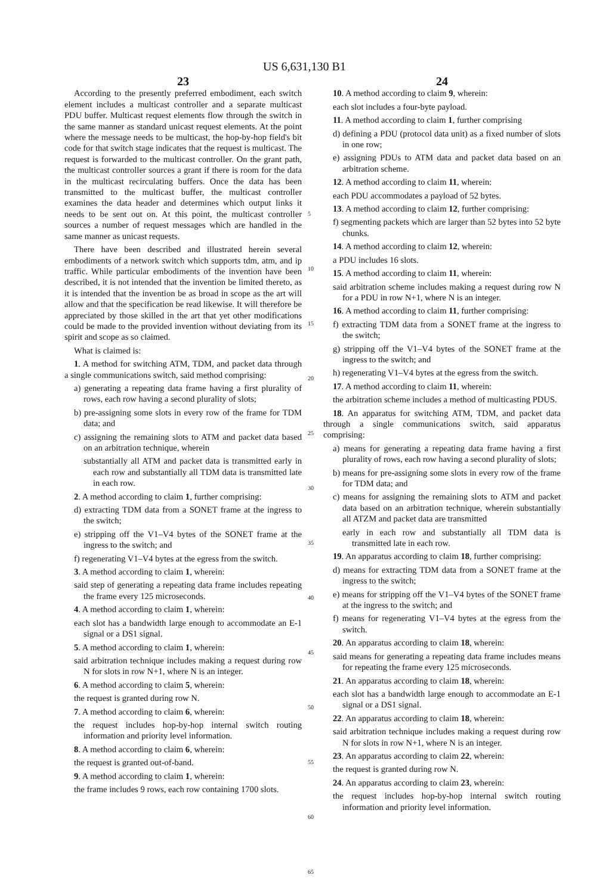US 6,631,130 B1
23
According to the presently preferred embodiment, each switch element includes a multicast controller and a separate multicast PDU buffer. Multicast request elements flow through the switch in the same manner as standard unicast request elements. At the point where the message needs to be multicast, the hop-by-hop field's bit code for that switch stage indicates that the request is multicast. The request is forwarded to the multicast controller. On the grant path, the multicast controller sources a grant if there is room for the data in the multicast recirculating buffers. Once the data has been transmitted to the multicast buffer, the multicast controller examines the data header and determines which output links it needs to be sent out on. At this point, the multicast controller sources a number of request messages which are handled in the same manner as unicast requests.
There have been described and illustrated herein several embodiments of a network switch which supports tdm, atm, and ip traffic. While particular embodiments of the invention have been described, it is not intended that the invention be limited thereto, as it is intended that the invention be as broad in scope as the art will allow and that the specification be read likewise. It will therefore be appreciated by those skilled in the art that yet other modifications could be made to the provided invention without deviating from its spirit and scope as so claimed.
What is claimed is:
1. A method for switching ATM, TDM, and packet data through a single communications switch, said method comprising:
a) generating a repeating data frame having a first plurality of rows, each row having a second plurality of slots;
b) pre-assigning some slots in every row of the frame for TDM data; and
c) assigning the remaining slots to ATM and packet data based on an arbitration technique, wherein
substantially all ATM and packet data is transmitted early in each row and substantially all TDM data is transmitted late in each row.
2. A method according to claim 1, further comprising:
d) extracting TDM data from a SONET frame at the ingress to the switch;
e) stripping off the V1–V4 bytes of the SONET frame at the ingress to the switch; and
f) regenerating V1–V4 bytes at the egress from the switch.
3. A method according to claim 1, wherein:
said step of generating a repeating data frame includes repeating the frame every 125 microseconds.
4. A method according to claim 1, wherein:
each slot has a bandwidth large enough to accommodate an E-1 signal or a DS1 signal.
5. A method according to claim 1, wherein:
said arbitration technique includes making a request during row N for slots in row N+1, where N is an integer.
6. A method according to claim 5, wherein:
the request is granted during row N.
7. A method according to claim 6, wherein:
the request includes hop-by-hop internal switch routing information and priority level information.
8. A method according to claim 6, wherein:
the request is granted out-of-band.
9. A method according to claim 1, wherein:
the frame includes 9 rows, each row containing 1700 slots.
5
10
15
20
25
30
35
40
45
50
55
60
65
24
10. A method according to claim 9, wherein:
each slot includes a four-byte payload.
11. A method according to claim 1, further comprising
d) defining a PDU (protocol data unit) as a fixed number of slots in one row;
e) assigning PDUs to ATM data and packet data based on an arbitration scheme.
12. A method according to claim 11, wherein:
each PDU accommodates a payload of 52 bytes.
13. A method according to claim 12, further comprising:
f) segmenting packets which are larger than 52 bytes into 52 byte chunks.
14. A method according to claim 12, wherein:
a PDU includes 16 slots.
15. A method according to claim 11, wherein:
said arbitration scheme includes making a request during row N for a PDU in row N+1, where N is an integer.
16. A method according to claim 11, further comprising:
f) extracting TDM data from a SONET frame at the ingress to the switch;
g) stripping off the V1–V4 bytes of the SONET frame at the ingress to the switch; and
h) regenerating V1–V4 bytes at the egress from the switch.
17. A method according to claim 11, wherein:
the arbitration scheme includes a method of multicasting PDUS.
18. An apparatus for switching ATM, TDM, and packet data through a single communications switch, said apparatus comprising:
a) means for generating a repeating data frame having a first plurality of rows, each row having a second plurality of slots;
b) means for pre-assigning some slots in every row of the frame for TDM data; and
c) means for assigning the remaining slots to ATM and packet data based on an arbitration technique, wherein substantially all ATZM and packet data are transmitted
early in each row and substantially all TDM data is transmitted late in each row.
19. An apparatus according to claim 18, further comprising:
d) means for extracting TDM data from a SONET frame at the ingress to the switch;
e) means for stripping off the V1–V4 bytes of the SONET frame at the ingress to the switch; and
f) means for regenerating V1–V4 bytes at the egress from the switch.
20. An apparatus according to claim 18, wherein:
said means for generating a repeating data frame includes means for repeating the frame every 125 microseconds.
21. An apparatus according to claim 18, wherein:
each slot has a bandwidth large enough to accommodate an E-1 signal or a DS1 signal.
22. An apparatus according to claim 18, wherein:
said arbitration technique includes making a request during row N for slots in row N+1, where N is an integer.
23. An apparatus according to claim 22, wherein:
the request is granted during row N.
24. An apparatus according to claim 23, wherein:
the request includes hop-by-hop internal switch routing information and priority level information.